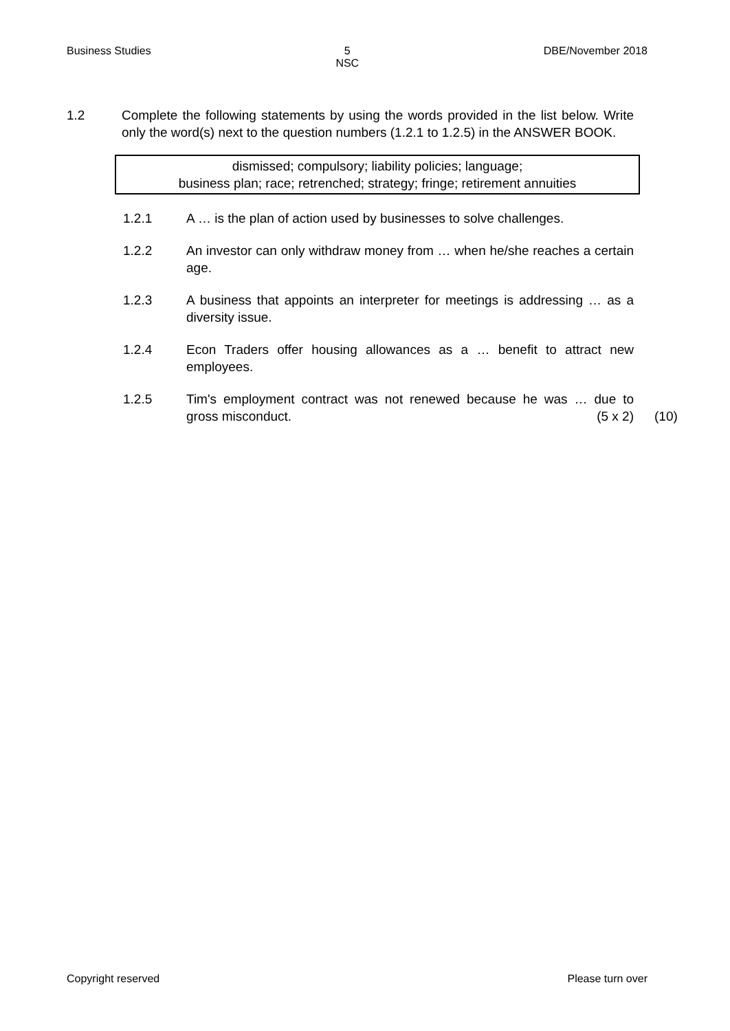Business Studies 5
NSC DBE/November 2018
1.2 Complete the following statements by using the words provided in the list below. Write only the word(s) next to the question numbers (1.2.1 to 1.2.5) in the ANSWER BOOK.
dismissed; compulsory; liability policies; language;
business plan; race; retrenched; strategy; fringe; retirement annuities
1.2.1 A … is the plan of action used by businesses to solve challenges.
1.2.2 An investor can only withdraw money from … when he/she reaches a certain age.
1.2.3 A business that appoints an interpreter for meetings is addressing … as a diversity issue.
1.2.4 Econ Traders offer housing allowances as a … benefit to attract new employees.
1.2.5 Tim's employment contract was not renewed because he was … due to gross misconduct. (5 x 2)
(10)
Copyright reserved Please turn over